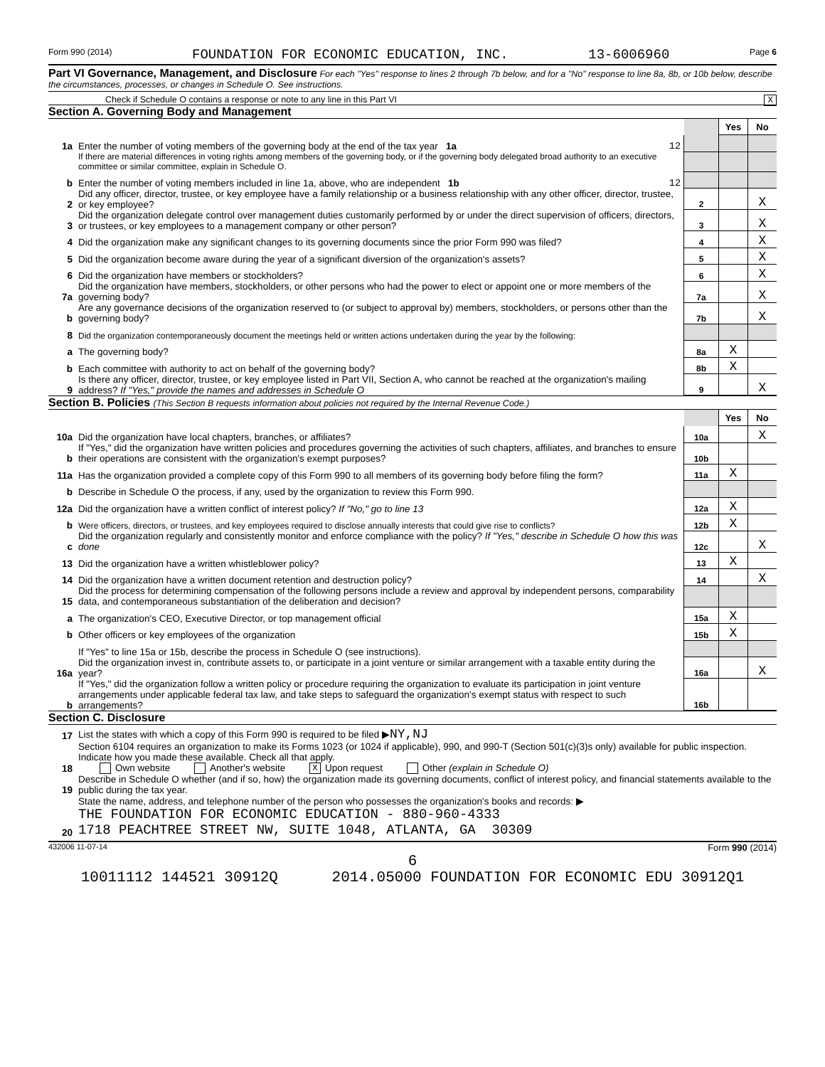Form 990 (2014) FOUNDATION FOR ECONOMIC EDUCATION, INC. 13-6006960 Page 6
Part VI Governance, Management, and Disclosure For each "Yes" response to lines 2 through 7b below, and for a "No" response to line 8a, 8b, or 10b below, describe the circumstances, processes, or changes in Schedule O. See instructions.
Check if Schedule O contains a response or note to any line in this Part VI X
Section A. Governing Body and Management
| | | | Yes | No |
| 1a | Enter the number of voting members of the governing body at the end of the tax year 1a 12 | | | |
| | If there are material differences in voting rights among members of the governing body, or if the governing body delegated broad authority to an executive committee or similar committee, explain in Schedule O. | | | |
| b | Enter the number of voting members included in line 1a, above, who are independent 1b 12 | | | |
| 2 | Did any officer, director, trustee, or key employee have a family relationship or a business relationship with any other officer, director, trustee, or key employee? | 2 | | X |
| 3 | Did the organization delegate control over management duties customarily performed by or under the direct supervision of officers, directors, or trustees, or key employees to a management company or other person? | 3 | | X |
| 4 | Did the organization make any significant changes to its governing documents since the prior Form 990 was filed? | 4 | | X |
| 5 | Did the organization become aware during the year of a significant diversion of the organization's assets? | 5 | | X |
| 6 | Did the organization have members or stockholders? | 6 | | X |
| 7a | Did the organization have members, stockholders, or other persons who had the power to elect or appoint one or more members of the governing body? | 7a | | X |
| b | Are any governance decisions of the organization reserved to (or subject to approval by) members, stockholders, or persons other than the governing body? | 7b | | X |
| 8 | Did the organization contemporaneously document the meetings held or written actions undertaken during the year by the following: | | | |
| a | The governing body? | 8a | X | |
| b | Each committee with authority to act on behalf of the governing body? | 8b | X | |
| 9 | Is there any officer, director, trustee, or key employee listed in Part VII, Section A, who cannot be reached at the organization's mailing address? If "Yes," provide the names and addresses in Schedule O | 9 | | X |
Section B. Policies (This Section B requests information about policies not required by the Internal Revenue Code.)
| | | | Yes | No |
| 10a | Did the organization have local chapters, branches, or affiliates? | 10a | | X |
| b | If "Yes," did the organization have written policies and procedures governing the activities of such chapters, affiliates, and branches to ensure their operations are consistent with the organization's exempt purposes? | 10b | | |
| 11a | Has the organization provided a complete copy of this Form 990 to all members of its governing body before filing the form? | 11a | X | |
| b | Describe in Schedule O the process, if any, used by the organization to review this Form 990. | | | |
| 12a | Did the organization have a written conflict of interest policy? If "No," go to line 13 | 12a | X | |
| b | Were officers, directors, or trustees, and key employees required to disclose annually interests that could give rise to conflicts? | 12b | X | |
| c | Did the organization regularly and consistently monitor and enforce compliance with the policy? If "Yes," describe in Schedule O how this was done | 12c | | X |
| 13 | Did the organization have a written whistleblower policy? | 13 | X | |
| 14 | Did the organization have a written document retention and destruction policy? | 14 | | X |
| 15 | Did the process for determining compensation of the following persons include a review and approval by independent persons, comparability data, and contemporaneous substantiation of the deliberation and decision? | | | |
| a | The organization's CEO, Executive Director, or top management official | 15a | X | |
| b | Other officers or key employees of the organization | 15b | X | |
| | If "Yes" to line 15a or 15b, describe the process in Schedule O (see instructions). | | | |
| 16a | Did the organization invest in, contribute assets to, or participate in a joint venture or similar arrangement with a taxable entity during the year? | 16a | | X |
| b | If "Yes," did the organization follow a written policy or procedure requiring the organization to evaluate its participation in joint venture arrangements under applicable federal tax law, and take steps to safeguard the organization's exempt status with respect to such arrangements? | 16b | | |
Section C. Disclosure
| 17 | List the states with which a copy of this Form 990 is required to be filed ▶ NY,NJ |
| 18 | Section 6104 requires an organization to make its Forms 1023 (or 1024 if applicable), 990, and 990-T (Section 501(c)(3)s only) available for public inspection. Indicate how you made these available. Check all that apply. Own website Another's website X Upon request Other (explain in Schedule O) |
| 19 | Describe in Schedule O whether (and if so, how) the organization made its governing documents, conflict of interest policy, and financial statements available to the public during the tax year. |
| 20 | State the name, address, and telephone number of the person who possesses the organization's books and records: ▶ THE FOUNDATION FOR ECONOMIC EDUCATION - 880-960-4333 1718 PEACHTREE STREET NW, SUITE 1048, ATLANTA, GA 30309 |
432006 11-07-14 Form 990 (2014)
6
10011112 144521 30912Q 2014.05000 FOUNDATION FOR ECONOMIC EDU 30912Q1